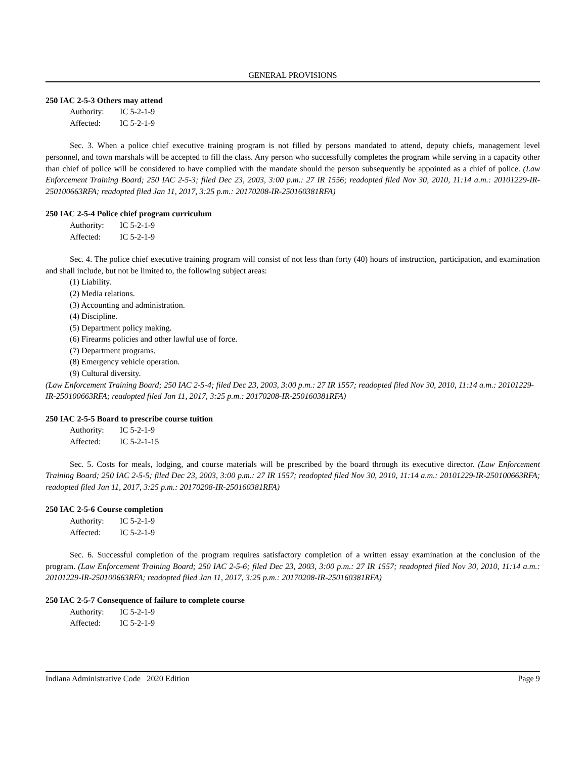GENERAL PROVISIONS
250 IAC 2-5-3 Others may attend
Authority: IC 5-2-1-9
Affected: IC 5-2-1-9
Sec. 3. When a police chief executive training program is not filled by persons mandated to attend, deputy chiefs, management level personnel, and town marshals will be accepted to fill the class. Any person who successfully completes the program while serving in a capacity other than chief of police will be considered to have complied with the mandate should the person subsequently be appointed as a chief of police. (Law Enforcement Training Board; 250 IAC 2-5-3; filed Dec 23, 2003, 3:00 p.m.: 27 IR 1556; readopted filed Nov 30, 2010, 11:14 a.m.: 20101229-IR-250100663RFA; readopted filed Jan 11, 2017, 3:25 p.m.: 20170208-IR-250160381RFA)
250 IAC 2-5-4 Police chief program curriculum
Authority: IC 5-2-1-9
Affected: IC 5-2-1-9
Sec. 4. The police chief executive training program will consist of not less than forty (40) hours of instruction, participation, and examination and shall include, but not be limited to, the following subject areas:
(1) Liability.
(2) Media relations.
(3) Accounting and administration.
(4) Discipline.
(5) Department policy making.
(6) Firearms policies and other lawful use of force.
(7) Department programs.
(8) Emergency vehicle operation.
(9) Cultural diversity.
(Law Enforcement Training Board; 250 IAC 2-5-4; filed Dec 23, 2003, 3:00 p.m.: 27 IR 1557; readopted filed Nov 30, 2010, 11:14 a.m.: 20101229-IR-250100663RFA; readopted filed Jan 11, 2017, 3:25 p.m.: 20170208-IR-250160381RFA)
250 IAC 2-5-5 Board to prescribe course tuition
Authority: IC 5-2-1-9
Affected: IC 5-2-1-15
Sec. 5. Costs for meals, lodging, and course materials will be prescribed by the board through its executive director. (Law Enforcement Training Board; 250 IAC 2-5-5; filed Dec 23, 2003, 3:00 p.m.: 27 IR 1557; readopted filed Nov 30, 2010, 11:14 a.m.: 20101229-IR-250100663RFA; readopted filed Jan 11, 2017, 3:25 p.m.: 20170208-IR-250160381RFA)
250 IAC 2-5-6 Course completion
Authority: IC 5-2-1-9
Affected: IC 5-2-1-9
Sec. 6. Successful completion of the program requires satisfactory completion of a written essay examination at the conclusion of the program. (Law Enforcement Training Board; 250 IAC 2-5-6; filed Dec 23, 2003, 3:00 p.m.: 27 IR 1557; readopted filed Nov 30, 2010, 11:14 a.m.: 20101229-IR-250100663RFA; readopted filed Jan 11, 2017, 3:25 p.m.: 20170208-IR-250160381RFA)
250 IAC 2-5-7 Consequence of failure to complete course
Authority: IC 5-2-1-9
Affected: IC 5-2-1-9
Indiana Administrative Code 2020 Edition Page 9